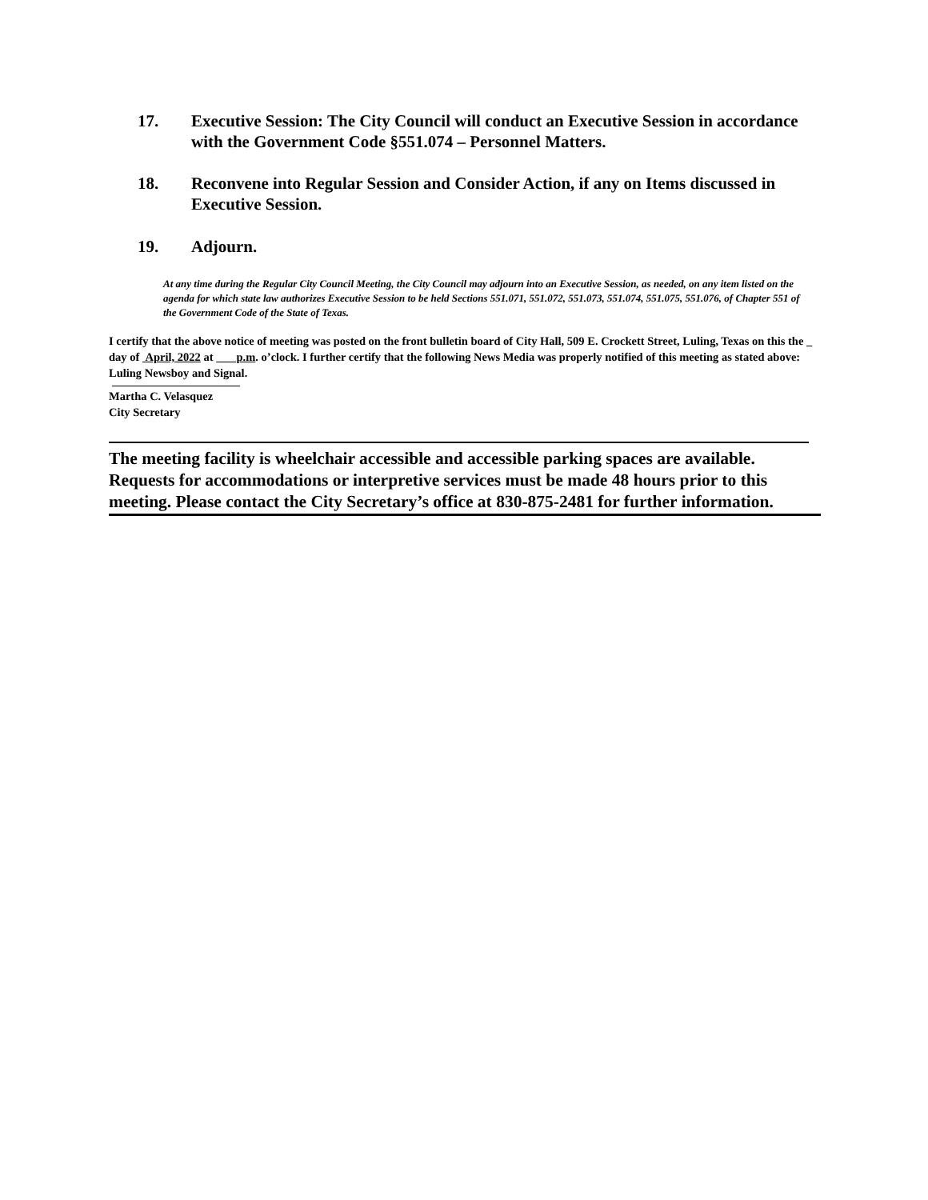17. Executive Session: The City Council will conduct an Executive Session in accordance with the Government Code §551.074 – Personnel Matters.
18. Reconvene into Regular Session and Consider Action, if any on Items discussed in Executive Session.
19. Adjourn.
At any time during the Regular City Council Meeting, the City Council may adjourn into an Executive Session, as needed, on any item listed on the agenda for which state law authorizes Executive Session to be held Sections 551.071, 551.072, 551.073, 551.074, 551.075, 551.076, of Chapter 551 of the Government Code of the State of Texas.
I certify that the above notice of meeting was posted on the front bulletin board of City Hall, 509 E. Crockett Street, Luling, Texas on this the day of April, 2022 at p.m. o’clock. I further certify that the following News Media was properly notified of this meeting as stated above: Luling Newsboy and Signal.
Martha C. Velasquez
City Secretary
The meeting facility is wheelchair accessible and accessible parking spaces are available. Requests for accommodations or interpretive services must be made 48 hours prior to this meeting. Please contact the City Secretary’s office at 830-875-2481 for further information.